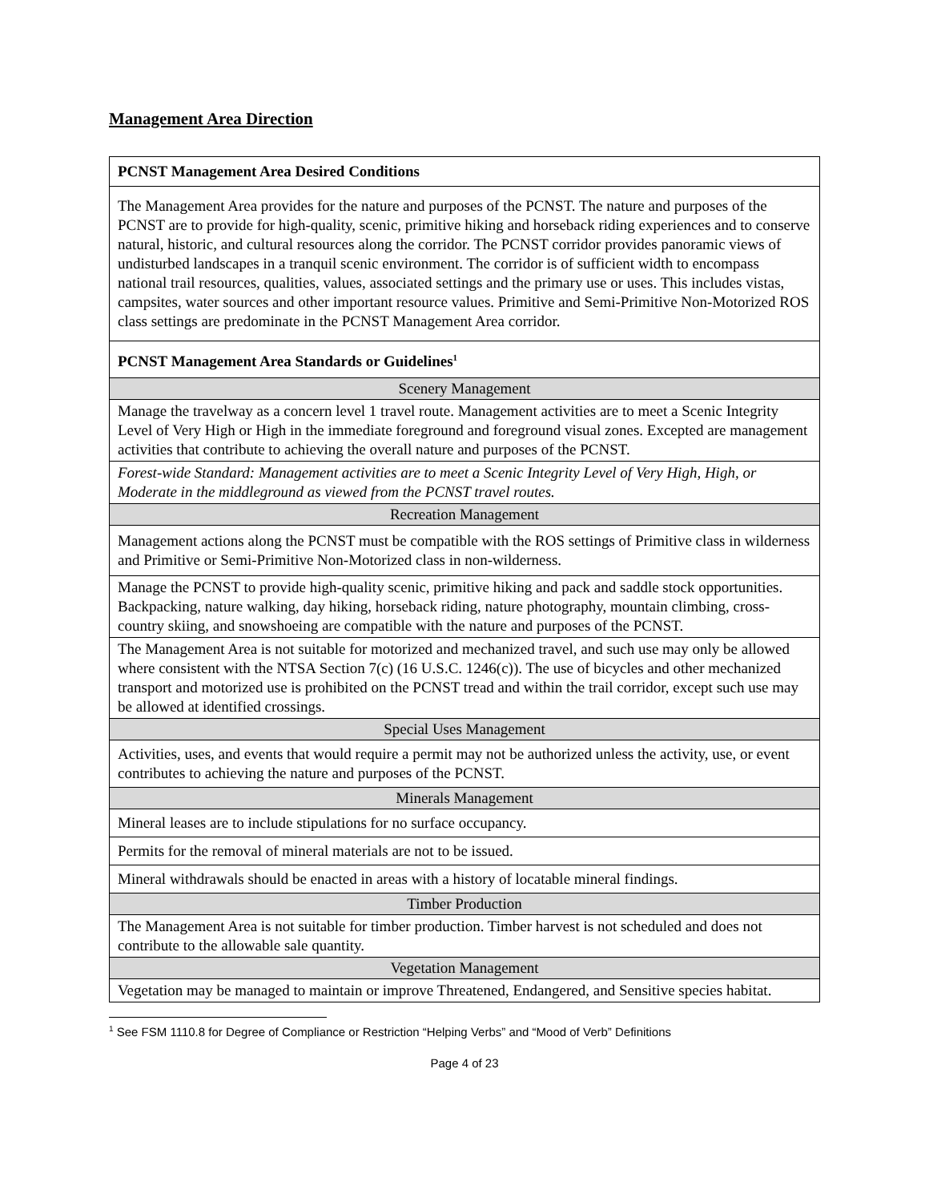Management Area Direction
| PCNST Management Area Desired Conditions |
| The Management Area provides for the nature and purposes of the PCNST. The nature and purposes of the PCNST are to provide for high-quality, scenic, primitive hiking and horseback riding experiences and to conserve natural, historic, and cultural resources along the corridor. The PCNST corridor provides panoramic views of undisturbed landscapes in a tranquil scenic environment. The corridor is of sufficient width to encompass national trail resources, qualities, values, associated settings and the primary use or uses. This includes vistas, campsites, water sources and other important resource values. Primitive and Semi-Primitive Non-Motorized ROS class settings are predominate in the PCNST Management Area corridor. |
| PCNST Management Area Standards or Guidelines<sup>1</sup> |
| Scenery Management |
| Manage the travelway as a concern level 1 travel route. Management activities are to meet a Scenic Integrity Level of Very High or High in the immediate foreground and foreground visual zones. Excepted are management activities that contribute to achieving the overall nature and purposes of the PCNST. |
| Forest-wide Standard: Management activities are to meet a Scenic Integrity Level of Very High, High, or Moderate in the middleground as viewed from the PCNST travel routes. |
| Recreation Management |
| Management actions along the PCNST must be compatible with the ROS settings of Primitive class in wilderness and Primitive or Semi-Primitive Non-Motorized class in non-wilderness. |
| Manage the PCNST to provide high-quality scenic, primitive hiking and pack and saddle stock opportunities. Backpacking, nature walking, day hiking, horseback riding, nature photography, mountain climbing, cross-country skiing, and snowshoeing are compatible with the nature and purposes of the PCNST. |
| The Management Area is not suitable for motorized and mechanized travel, and such use may only be allowed where consistent with the NTSA Section 7(c) (16 U.S.C. 1246(c)). The use of bicycles and other mechanized transport and motorized use is prohibited on the PCNST tread and within the trail corridor, except such use may be allowed at identified crossings. |
| Special Uses Management |
| Activities, uses, and events that would require a permit may not be authorized unless the activity, use, or event contributes to achieving the nature and purposes of the PCNST. |
| Minerals Management |
| Mineral leases are to include stipulations for no surface occupancy. |
| Permits for the removal of mineral materials are not to be issued. |
| Mineral withdrawals should be enacted in areas with a history of locatable mineral findings. |
| Timber Production |
| The Management Area is not suitable for timber production. Timber harvest is not scheduled and does not contribute to the allowable sale quantity. |
| Vegetation Management |
| Vegetation may be managed to maintain or improve Threatened, Endangered, and Sensitive species habitat. |
<sup>1</sup> See FSM 1110.8 for Degree of Compliance or Restriction “Helping Verbs” and “Mood of Verb” Definitions
Page 4 of 23